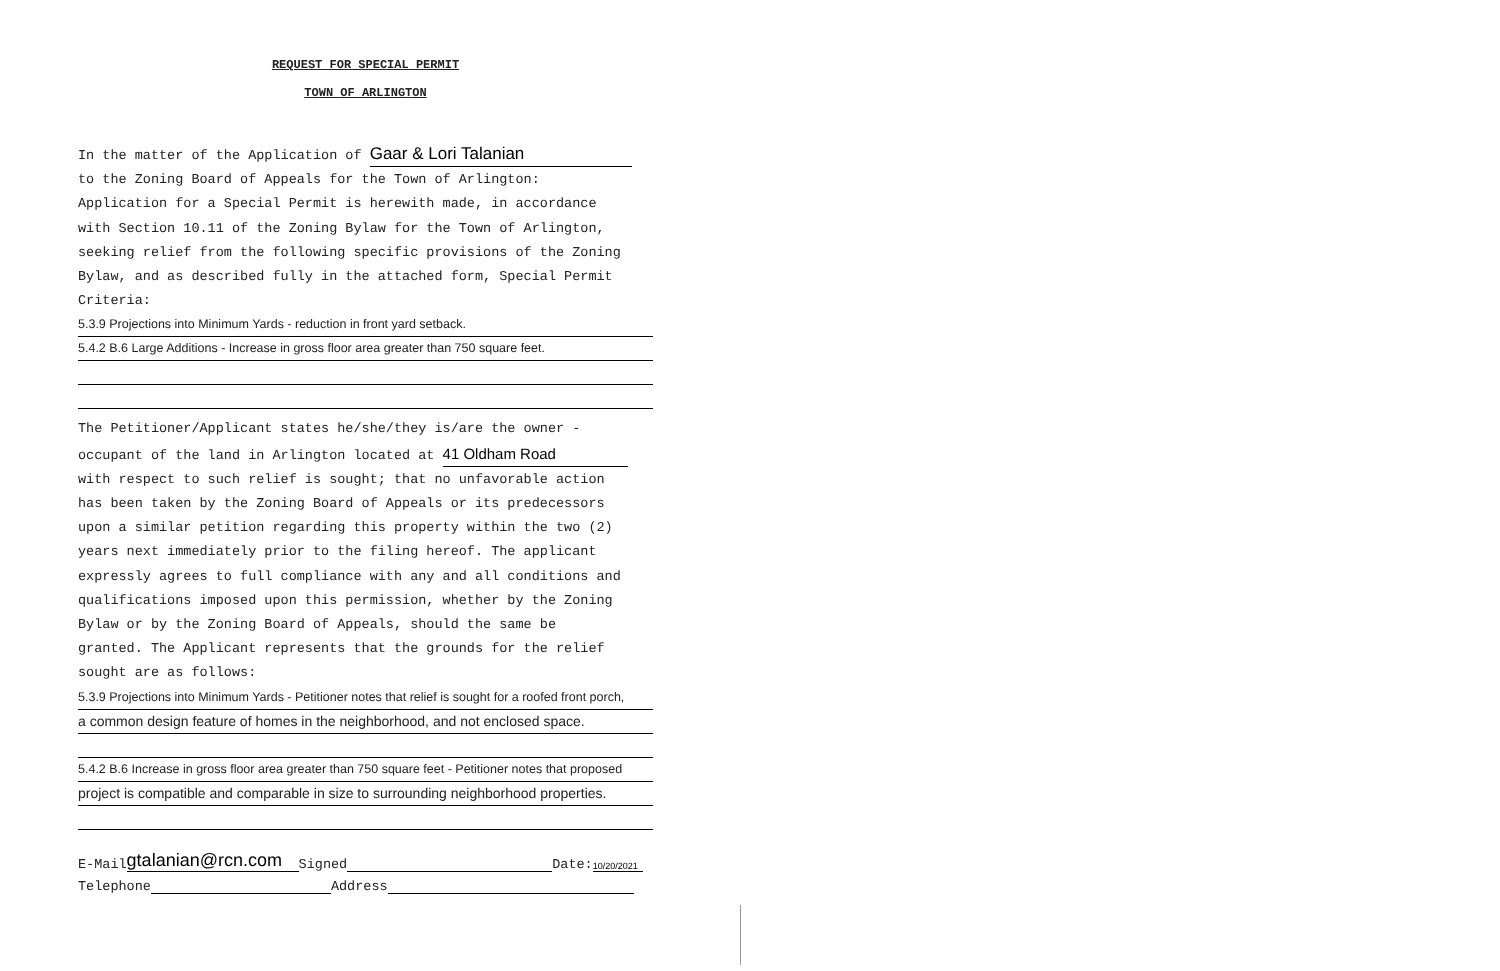REQUEST FOR SPECIAL PERMIT
TOWN OF ARLINGTON
In the matter of the Application of Gaar & Lori Talanian
to the Zoning Board of Appeals for the Town of Arlington:
Application for a Special Permit is herewith made, in accordance
with Section 10.11 of the Zoning Bylaw for the Town of Arlington,
seeking relief from the following specific provisions of the Zoning
Bylaw, and as described fully in the attached form, Special Permit
Criteria:
5.3.9 Projections into Minimum Yards - reduction in front yard setback.
5.4.2 B.6 Large Additions - Increase in gross floor area greater than 750 square feet.
The Petitioner/Applicant states he/she/they is/are the owner -
occupant of the land in Arlington located at 41 Oldham Road
with respect to such relief is sought; that no unfavorable action
has been taken by the Zoning Board of Appeals or its predecessors
upon a similar petition regarding this property within the two (2)
years next immediately prior to the filing hereof. The applicant
expressly agrees to full compliance with any and all conditions and
qualifications imposed upon this permission, whether by the Zoning
Bylaw or by the Zoning Board of Appeals, should the same be
granted. The Applicant represents that the grounds for the relief
sought are as follows:
5.3.9 Projections into Minimum Yards - Petitioner notes that relief is sought for a roofed front porch,
a common design feature of homes in the neighborhood, and not enclosed space.
5.4.2 B.6 Increase in gross floor area greater than 750 square feet - Petitioner notes that proposed
project is compatible and comparable in size to surrounding neighborhood properties.
E-Mail gtalanian@rcn.com Signed Date: 10/20/2021
Telephone Address